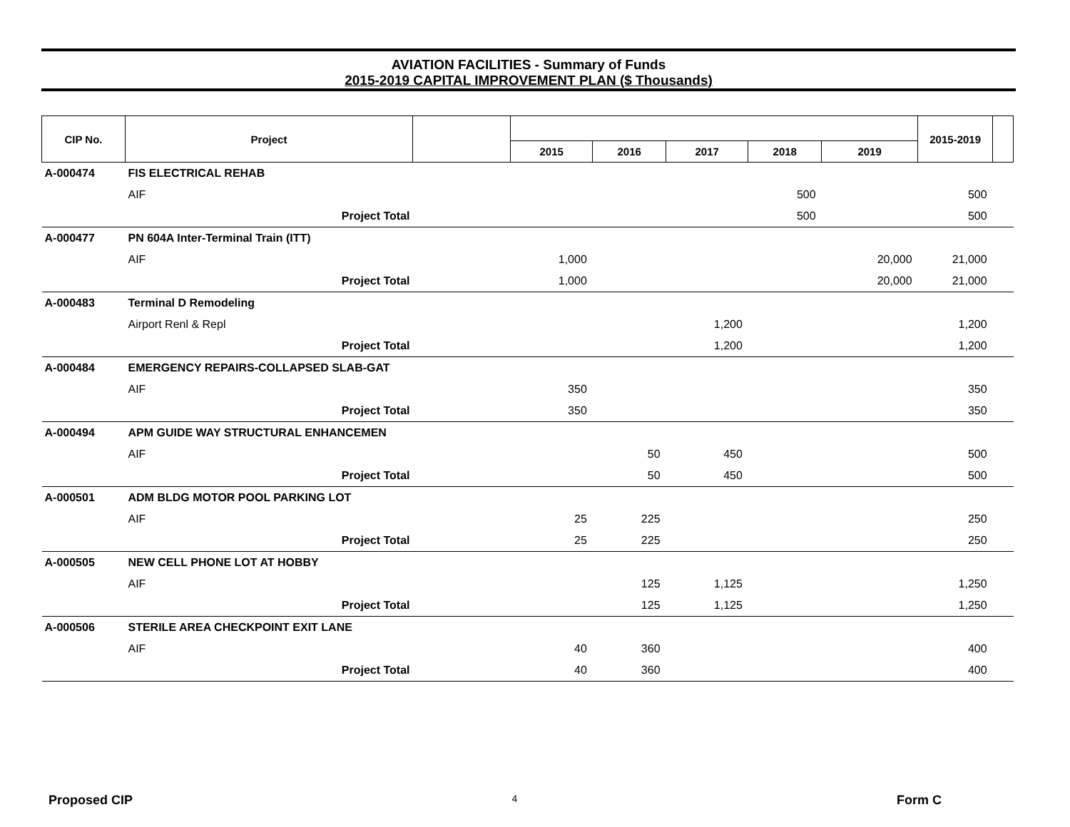AVIATION FACILITIES - Summary of Funds
2015-2019 CAPITAL IMPROVEMENT PLAN ($ Thousands)
| CIP No. | Project | | | | | | | 2015-2019 | |
| --- | --- | --- | --- | --- | --- | --- | --- | --- | --- |
| | | | 2015 | 2016 | 2017 | 2018 | 2019 | | |
| A-000474 | FIS ELECTRICAL REHAB | | | | | | | | |
| | AIF | | | | | 500 | | 500 | |
| | Project Total | | | | | 500 | | 500 | |
| A-000477 | PN 604A Inter-Terminal Train (ITT) | | | | | | | | |
| | AIF | | 1,000 | | | | 20,000 | 21,000 | |
| | Project Total | | 1,000 | | | | 20,000 | 21,000 | |
| A-000483 | Terminal D Remodeling | | | | | | | | |
| | Airport Renl & Repl | | | | 1,200 | | | 1,200 | |
| | Project Total | | | | 1,200 | | | 1,200 | |
| A-000484 | EMERGENCY REPAIRS-COLLAPSED SLAB-GAT | | | | | | | | |
| | AIF | | 350 | | | | | 350 | |
| | Project Total | | 350 | | | | | 350 | |
| A-000494 | APM GUIDE WAY STRUCTURAL ENHANCEMEN | | | | | | | | |
| | AIF | | | 50 | 450 | | | 500 | |
| | Project Total | | | 50 | 450 | | | 500 | |
| A-000501 | ADM BLDG MOTOR POOL PARKING LOT | | | | | | | | |
| | AIF | | 25 | 225 | | | | 250 | |
| | Project Total | | 25 | 225 | | | | 250 | |
| A-000505 | NEW CELL PHONE LOT AT HOBBY | | | | | | | | |
| | AIF | | | 125 | 1,125 | | | 1,250 | |
| | Project Total | | | 125 | 1,125 | | | 1,250 | |
| A-000506 | STERILE AREA CHECKPOINT EXIT LANE | | | | | | | | |
| | AIF | | 40 | 360 | | | | 400 | |
| | Project Total | | 40 | 360 | | | | 400 | |
Proposed CIP 4 Form C